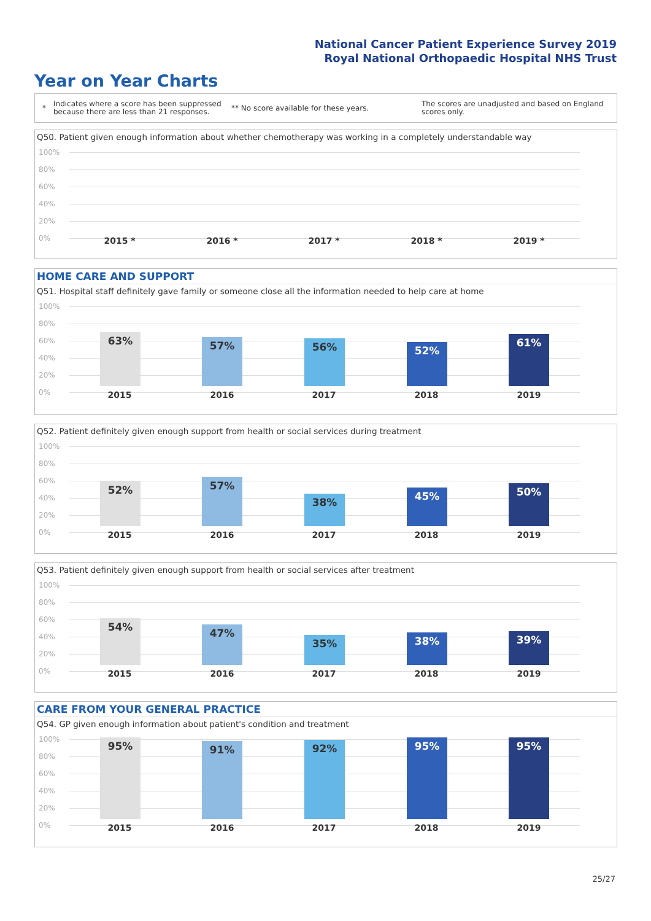National Cancer Patient Experience Survey 2019
Royal National Orthopaedic Hospital NHS Trust
Year on Year Charts
*
Indicates where a score has been suppressed because there are less than 21 responses.
** No score available for these years.
The scores are unadjusted and based on England scores only.
Q50. Patient given enough information about whether chemotherapy was working in a completely understandable way
100%
80%
60%
40%
20%
0% 2015 * 2016 * 2017 * 2018 * 2019 *
HOME CARE AND SUPPORT
Q51. Hospital staff definitely gave family or someone close all the information needed to help care at home
100%
80%
60%
40%
20%
0%
63% 57% 56% 52% 61%
2015 2016 2017 2018 2019
Q52. Patient definitely given enough support from health or social services during treatment
100%
80%
60%
40%
20%
0%
52% 57% 38% 45% 50%
2015 2016 2017 2018 2019
Q53. Patient definitely given enough support from health or social services after treatment
100%
80%
60%
40%
20%
0%
54% 47% 35% 38% 39%
2015 2016 2017 2018 2019
CARE FROM YOUR GENERAL PRACTICE
Q54. GP given enough information about patient's condition and treatment
100%
80%
60%
40%
20%
0%
95% 91% 92% 95% 95%
2015 2016 2017 2018 2019
25/27